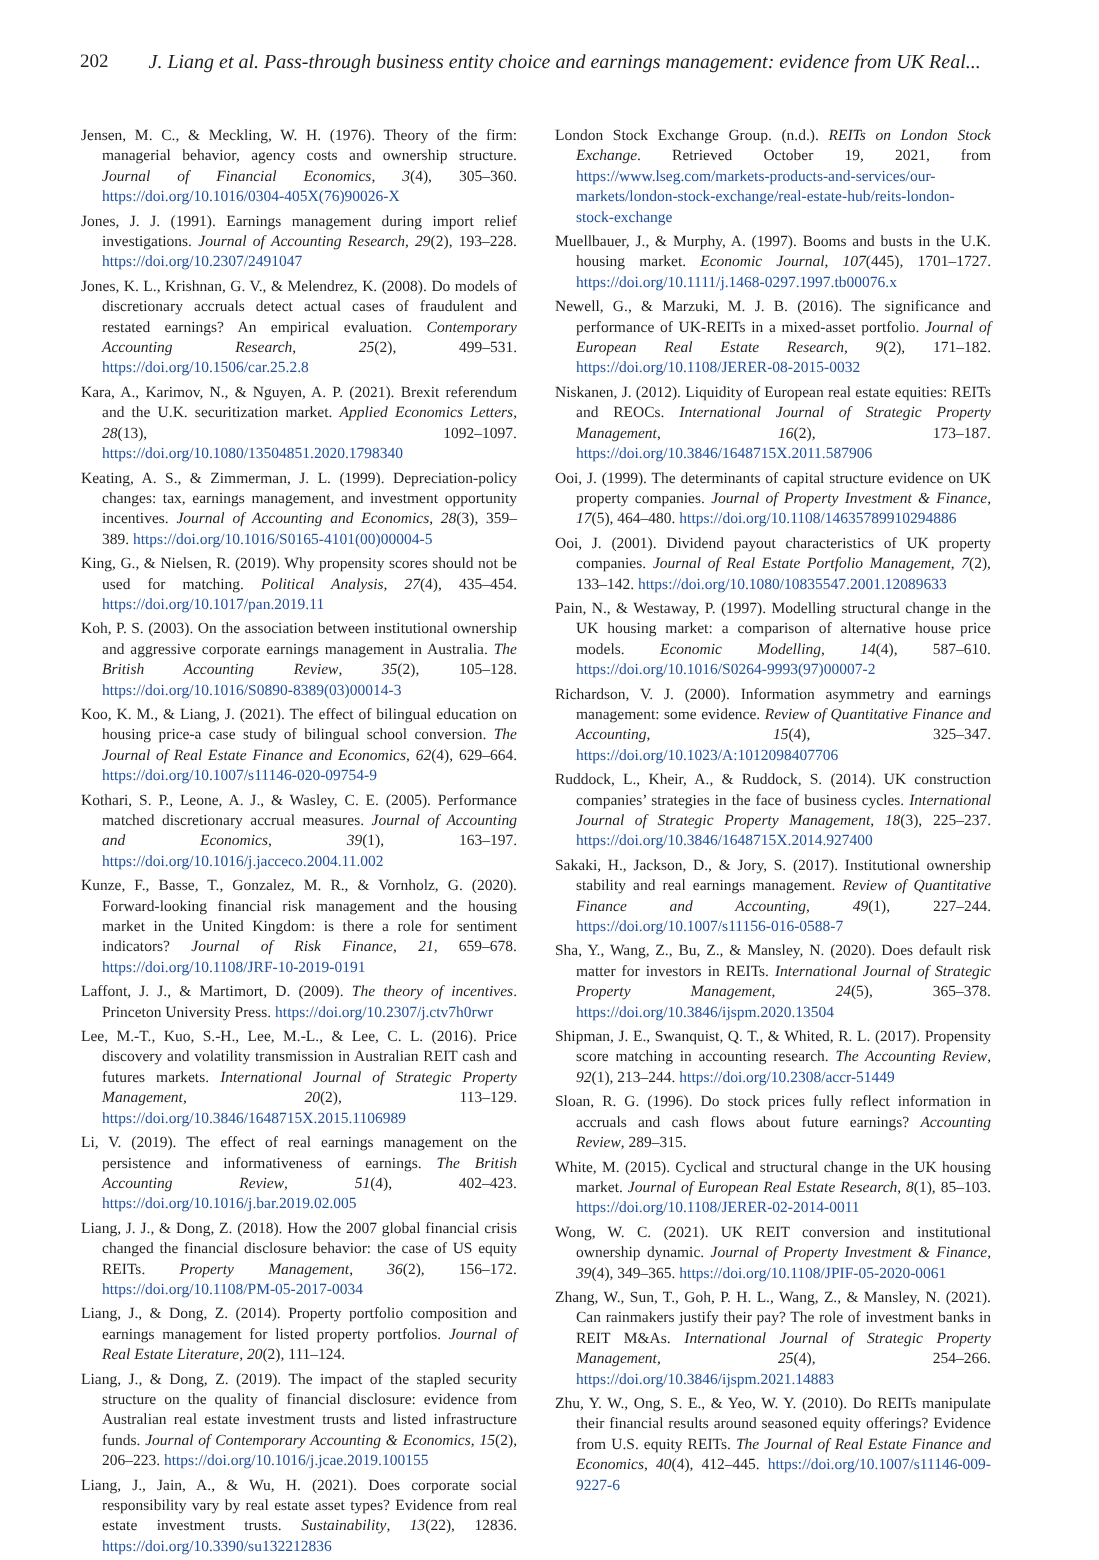202 J. Liang et al. Pass-through business entity choice and earnings management: evidence from UK Real...
Jensen, M. C., & Meckling, W. H. (1976). Theory of the firm: managerial behavior, agency costs and ownership structure. Journal of Financial Economics, 3(4), 305–360. https://doi.org/10.1016/0304-405X(76)90026-X
Jones, J. J. (1991). Earnings management during import relief investigations. Journal of Accounting Research, 29(2), 193–228. https://doi.org/10.2307/2491047
Jones, K. L., Krishnan, G. V., & Melendrez, K. (2008). Do models of discretionary accruals detect actual cases of fraudulent and restated earnings? An empirical evaluation. Contemporary Accounting Research, 25(2), 499–531. https://doi.org/10.1506/car.25.2.8
Kara, A., Karimov, N., & Nguyen, A. P. (2021). Brexit referendum and the U.K. securitization market. Applied Economics Letters, 28(13), 1092–1097. https://doi.org/10.1080/13504851.2020.1798340
Keating, A. S., & Zimmerman, J. L. (1999). Depreciation-policy changes: tax, earnings management, and investment opportunity incentives. Journal of Accounting and Economics, 28(3), 359–389. https://doi.org/10.1016/S0165-4101(00)00004-5
King, G., & Nielsen, R. (2019). Why propensity scores should not be used for matching. Political Analysis, 27(4), 435–454. https://doi.org/10.1017/pan.2019.11
Koh, P. S. (2003). On the association between institutional ownership and aggressive corporate earnings management in Australia. The British Accounting Review, 35(2), 105–128. https://doi.org/10.1016/S0890-8389(03)00014-3
Koo, K. M., & Liang, J. (2021). The effect of bilingual education on housing price-a case study of bilingual school conversion. The Journal of Real Estate Finance and Economics, 62(4), 629–664. https://doi.org/10.1007/s11146-020-09754-9
Kothari, S. P., Leone, A. J., & Wasley, C. E. (2005). Performance matched discretionary accrual measures. Journal of Accounting and Economics, 39(1), 163–197. https://doi.org/10.1016/j.jacceco.2004.11.002
Kunze, F., Basse, T., Gonzalez, M. R., & Vornholz, G. (2020). Forward-looking financial risk management and the housing market in the United Kingdom: is there a role for sentiment indicators? Journal of Risk Finance, 21, 659–678. https://doi.org/10.1108/JRF-10-2019-0191
Laffont, J. J., & Martimort, D. (2009). The theory of incentives. Princeton University Press. https://doi.org/10.2307/j.ctv7h0rwr
Lee, M.-T., Kuo, S.-H., Lee, M.-L., & Lee, C. L. (2016). Price discovery and volatility transmission in Australian REIT cash and futures markets. International Journal of Strategic Property Management, 20(2), 113–129. https://doi.org/10.3846/1648715X.2015.1106989
Li, V. (2019). The effect of real earnings management on the persistence and informativeness of earnings. The British Accounting Review, 51(4), 402–423. https://doi.org/10.1016/j.bar.2019.02.005
Liang, J. J., & Dong, Z. (2018). How the 2007 global financial crisis changed the financial disclosure behavior: the case of US equity REITs. Property Management, 36(2), 156–172. https://doi.org/10.1108/PM-05-2017-0034
Liang, J., & Dong, Z. (2014). Property portfolio composition and earnings management for listed property portfolios. Journal of Real Estate Literature, 20(2), 111–124.
Liang, J., & Dong, Z. (2019). The impact of the stapled security structure on the quality of financial disclosure: evidence from Australian real estate investment trusts and listed infrastructure funds. Journal of Contemporary Accounting & Economics, 15(2), 206–223. https://doi.org/10.1016/j.jcae.2019.100155
Liang, J., Jain, A., & Wu, H. (2021). Does corporate social responsibility vary by real estate asset types? Evidence from real estate investment trusts. Sustainability, 13(22), 12836. https://doi.org/10.3390/su132212836
London Stock Exchange Group. (n.d.). REITs on London Stock Exchange. Retrieved October 19, 2021, from https://www.lseg.com/markets-products-and-services/our-markets/london-stock-exchange/real-estate-hub/reits-london-stock-exchange
Muellbauer, J., & Murphy, A. (1997). Booms and busts in the U.K. housing market. Economic Journal, 107(445), 1701–1727. https://doi.org/10.1111/j.1468-0297.1997.tb00076.x
Newell, G., & Marzuki, M. J. B. (2016). The significance and performance of UK-REITs in a mixed-asset portfolio. Journal of European Real Estate Research, 9(2), 171–182. https://doi.org/10.1108/JERER-08-2015-0032
Niskanen, J. (2012). Liquidity of European real estate equities: REITs and REOCs. International Journal of Strategic Property Management, 16(2), 173–187. https://doi.org/10.3846/1648715X.2011.587906
Ooi, J. (1999). The determinants of capital structure evidence on UK property companies. Journal of Property Investment & Finance, 17(5), 464–480. https://doi.org/10.1108/14635789910294886
Ooi, J. (2001). Dividend payout characteristics of UK property companies. Journal of Real Estate Portfolio Management, 7(2), 133–142. https://doi.org/10.1080/10835547.2001.12089633
Pain, N., & Westaway, P. (1997). Modelling structural change in the UK housing market: a comparison of alternative house price models. Economic Modelling, 14(4), 587–610. https://doi.org/10.1016/S0264-9993(97)00007-2
Richardson, V. J. (2000). Information asymmetry and earnings management: some evidence. Review of Quantitative Finance and Accounting, 15(4), 325–347. https://doi.org/10.1023/A:1012098407706
Ruddock, L., Kheir, A., & Ruddock, S. (2014). UK construction companies’ strategies in the face of business cycles. International Journal of Strategic Property Management, 18(3), 225–237. https://doi.org/10.3846/1648715X.2014.927400
Sakaki, H., Jackson, D., & Jory, S. (2017). Institutional ownership stability and real earnings management. Review of Quantitative Finance and Accounting, 49(1), 227–244. https://doi.org/10.1007/s11156-016-0588-7
Sha, Y., Wang, Z., Bu, Z., & Mansley, N. (2020). Does default risk matter for investors in REITs. International Journal of Strategic Property Management, 24(5), 365–378. https://doi.org/10.3846/ijspm.2020.13504
Shipman, J. E., Swanquist, Q. T., & Whited, R. L. (2017). Propensity score matching in accounting research. The Accounting Review, 92(1), 213–244. https://doi.org/10.2308/accr-51449
Sloan, R. G. (1996). Do stock prices fully reflect information in accruals and cash flows about future earnings? Accounting Review, 289–315.
White, M. (2015). Cyclical and structural change in the UK housing market. Journal of European Real Estate Research, 8(1), 85–103. https://doi.org/10.1108/JERER-02-2014-0011
Wong, W. C. (2021). UK REIT conversion and institutional ownership dynamic. Journal of Property Investment & Finance, 39(4), 349–365. https://doi.org/10.1108/JPIF-05-2020-0061
Zhang, W., Sun, T., Goh, P. H. L., Wang, Z., & Mansley, N. (2021). Can rainmakers justify their pay? The role of investment banks in REIT M&As. International Journal of Strategic Property Management, 25(4), 254–266. https://doi.org/10.3846/ijspm.2021.14883
Zhu, Y. W., Ong, S. E., & Yeo, W. Y. (2010). Do REITs manipulate their financial results around seasoned equity offerings? Evidence from U.S. equity REITs. The Journal of Real Estate Finance and Economics, 40(4), 412–445. https://doi.org/10.1007/s11146-009-9227-6